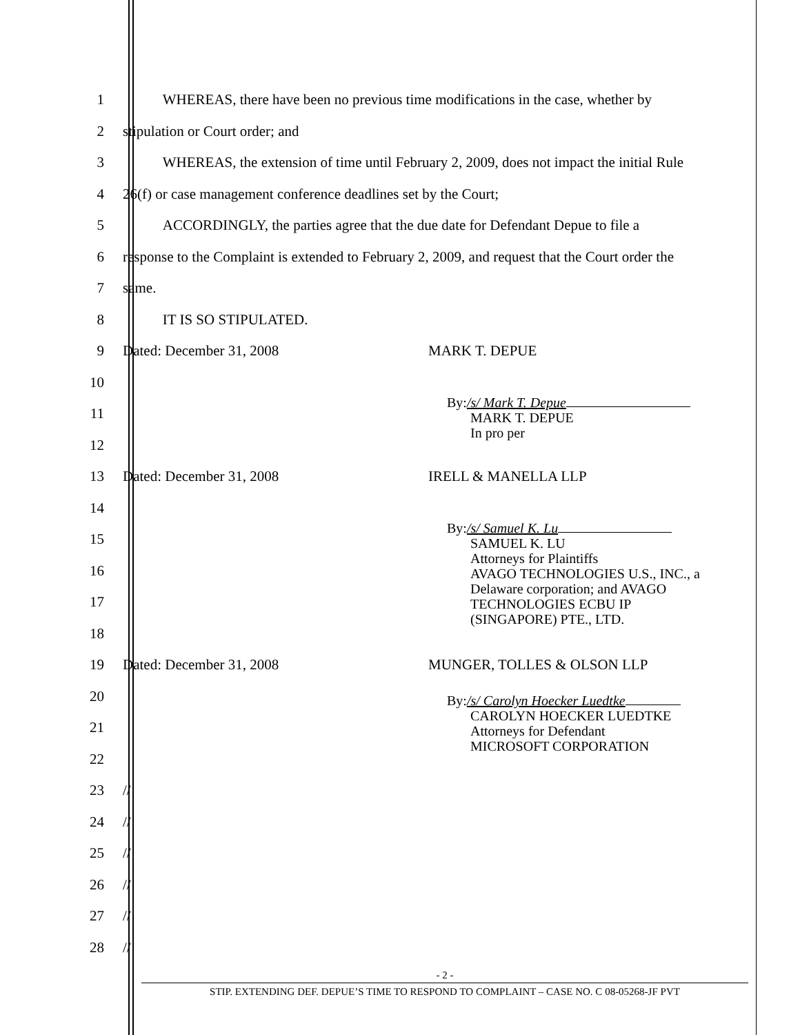1 WHEREAS, there have been no previous time modifications in the case, whether by
2 stipulation or Court order; and
3 WHEREAS, the extension of time until February 2, 2009, does not impact the initial Rule
4 26(f) or case management conference deadlines set by the Court;
5 ACCORDINGLY, the parties agree that the due date for Defendant Depue to file a
6 response to the Complaint is extended to February 2, 2009, and request that the Court order the
7 same.
8 IT IS SO STIPULATED.
9 Dated: December 31, 2008 MARK T. DEPUE
10
11
12
13 Dated: December 31, 2008 IRELL & MANELLA LLP
14
15
16
17
18
19 Dated: December 31, 2008 MUNGER, TOLLES & OLSON LLP
20
21
22
23 //
24 //
25 //
26 //
27 //
28 //
By:/s/ Mark T. Depue
MARK T. DEPUE
In pro per
By:/s/ Samuel K. Lu
SAMUEL K. LU
Attorneys for Plaintiffs
AVAGO TECHNOLOGIES U.S., INC., a
Delaware corporation; and AVAGO
TECHNOLOGIES ECBU IP
(SINGAPORE) PTE., LTD.
By:/s/ Carolyn Hoecker Luedtke
CAROLYN HOECKER LUEDTKE
Attorneys for Defendant
MICROSOFT CORPORATION
- 2 -
STIP. EXTENDING DEF. DEPUE’S TIME TO RESPOND TO COMPLAINT – CASE NO. C 08-05268-JF PVT